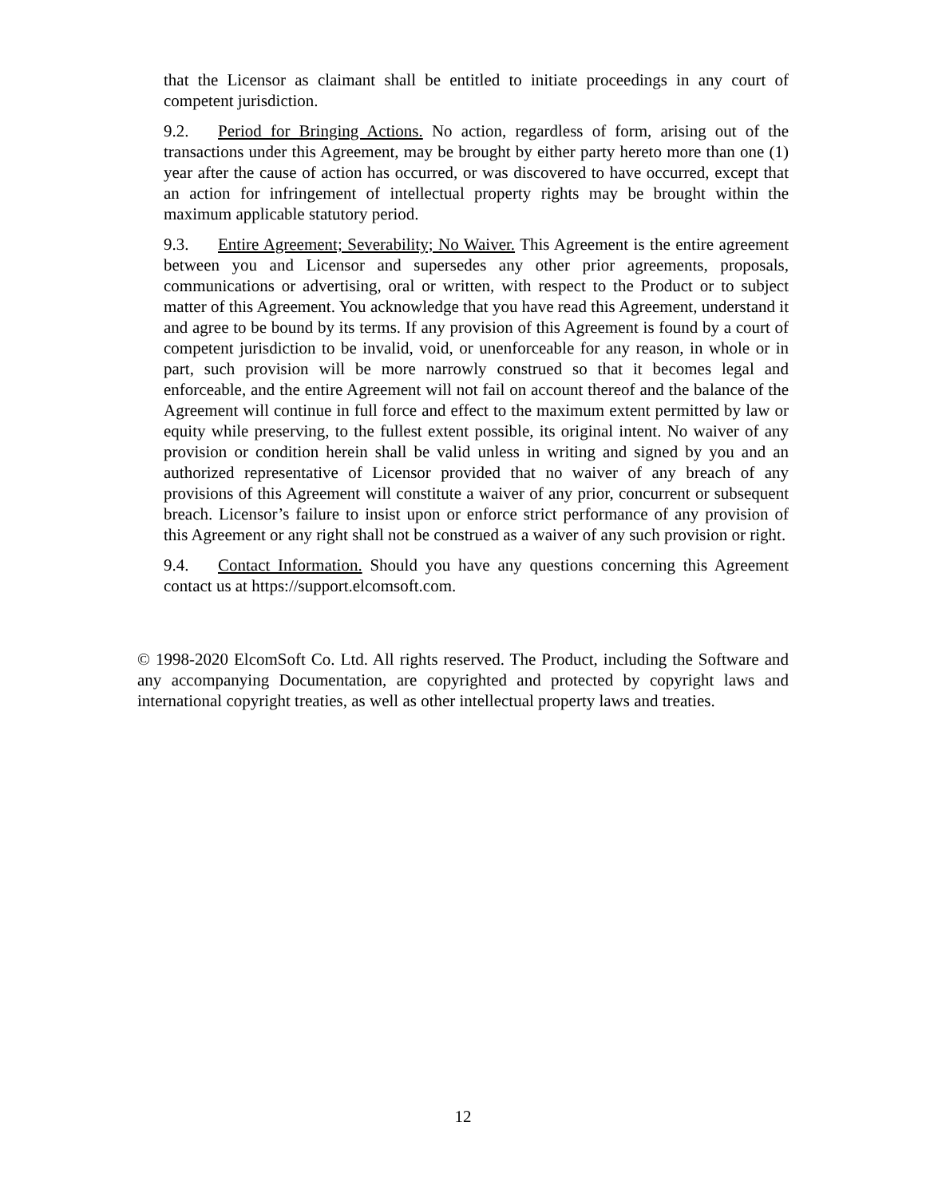that the Licensor as claimant shall be entitled to initiate proceedings in any court of competent jurisdiction.
9.2. Period for Bringing Actions. No action, regardless of form, arising out of the transactions under this Agreement, may be brought by either party hereto more than one (1) year after the cause of action has occurred, or was discovered to have occurred, except that an action for infringement of intellectual property rights may be brought within the maximum applicable statutory period.
9.3. Entire Agreement; Severability; No Waiver. This Agreement is the entire agreement between you and Licensor and supersedes any other prior agreements, proposals, communications or advertising, oral or written, with respect to the Product or to subject matter of this Agreement. You acknowledge that you have read this Agreement, understand it and agree to be bound by its terms. If any provision of this Agreement is found by a court of competent jurisdiction to be invalid, void, or unenforceable for any reason, in whole or in part, such provision will be more narrowly construed so that it becomes legal and enforceable, and the entire Agreement will not fail on account thereof and the balance of the Agreement will continue in full force and effect to the maximum extent permitted by law or equity while preserving, to the fullest extent possible, its original intent. No waiver of any provision or condition herein shall be valid unless in writing and signed by you and an authorized representative of Licensor provided that no waiver of any breach of any provisions of this Agreement will constitute a waiver of any prior, concurrent or subsequent breach. Licensor’s failure to insist upon or enforce strict performance of any provision of this Agreement or any right shall not be construed as a waiver of any such provision or right.
9.4. Contact Information. Should you have any questions concerning this Agreement contact us at https://support.elcomsoft.com.
© 1998-2020 ElcomSoft Co. Ltd. All rights reserved. The Product, including the Software and any accompanying Documentation, are copyrighted and protected by copyright laws and international copyright treaties, as well as other intellectual property laws and treaties.
12